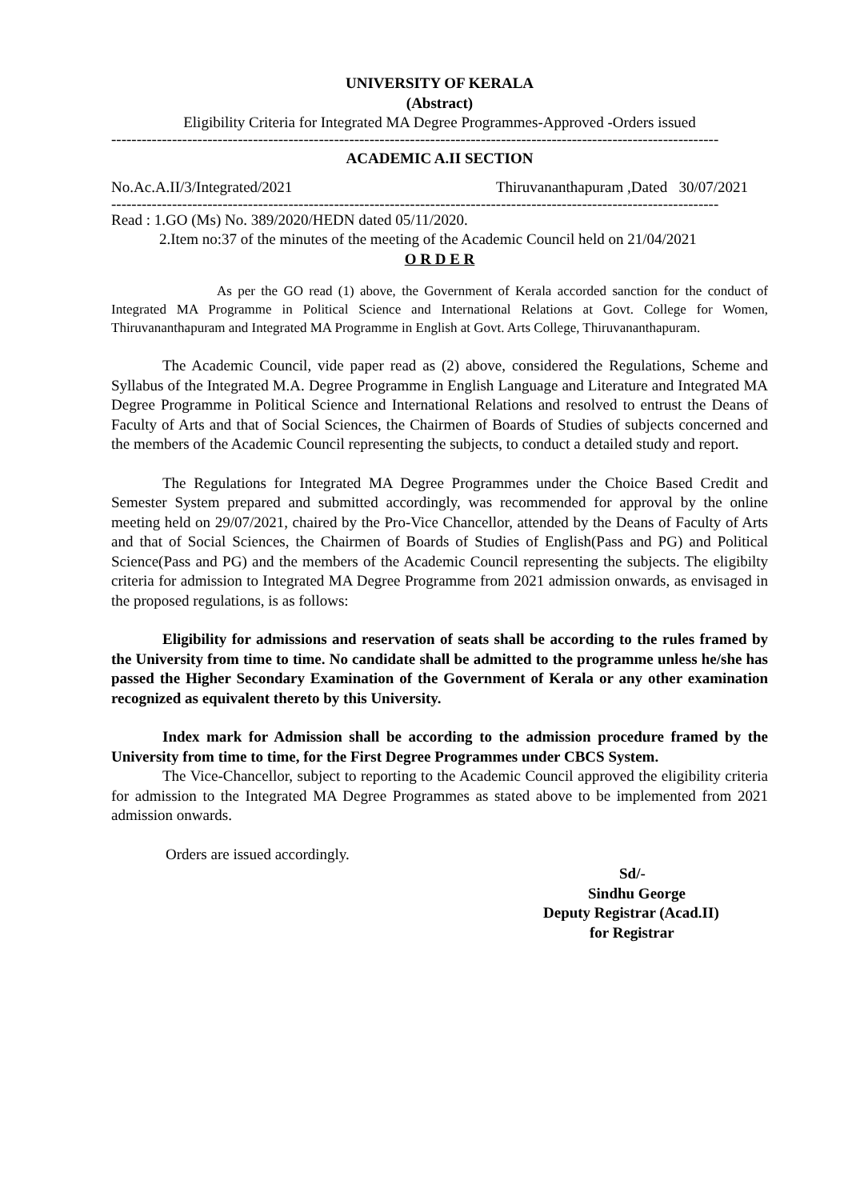UNIVERSITY OF KERALA
(Abstract)
Eligibility Criteria for Integrated MA Degree Programmes-Approved -Orders issued
------------------------------------------------------------------------------------------------------------------------
ACADEMIC A.II SECTION
No.Ac.A.II/3/Integrated/2021 Thiruvananthapuram ,Dated 30/07/2021
------------------------------------------------------------------------------------------------------------------------
Read : 1.GO (Ms) No. 389/2020/HEDN dated 05/11/2020.
2.Item no:37 of the minutes of the meeting of the Academic Council held on 21/04/2021
O R D E R
As per the GO read (1) above, the Government of Kerala accorded sanction for the conduct of Integrated MA Programme in Political Science and International Relations at Govt. College for Women, Thiruvananthapuram and Integrated MA Programme in English at Govt. Arts College, Thiruvananthapuram.
The Academic Council, vide paper read as (2) above, considered the Regulations, Scheme and Syllabus of the Integrated M.A. Degree Programme in English Language and Literature and Integrated MA Degree Programme in Political Science and International Relations and resolved to entrust the Deans of Faculty of Arts and that of Social Sciences, the Chairmen of Boards of Studies of subjects concerned and the members of the Academic Council representing the subjects, to conduct a detailed study and report.
The Regulations for Integrated MA Degree Programmes under the Choice Based Credit and Semester System prepared and submitted accordingly, was recommended for approval by the online meeting held on 29/07/2021, chaired by the Pro-Vice Chancellor, attended by the Deans of Faculty of Arts and that of Social Sciences, the Chairmen of Boards of Studies of English(Pass and PG) and Political Science(Pass and PG) and the members of the Academic Council representing the subjects. The eligibilty criteria for admission to Integrated MA Degree Programme from 2021 admission onwards, as envisaged in the proposed regulations, is as follows:
Eligibility for admissions and reservation of seats shall be according to the rules framed by the University from time to time. No candidate shall be admitted to the programme unless he/she has passed the Higher Secondary Examination of the Government of Kerala or any other examination recognized as equivalent thereto by this University.
Index mark for Admission shall be according to the admission procedure framed by the University from time to time, for the First Degree Programmes under CBCS System.
The Vice-Chancellor, subject to reporting to the Academic Council approved the eligibility criteria for admission to the Integrated MA Degree Programmes as stated above to be implemented from 2021 admission onwards.
Orders are issued accordingly.
Sd/-
Sindhu George
Deputy Registrar (Acad.II)
for Registrar